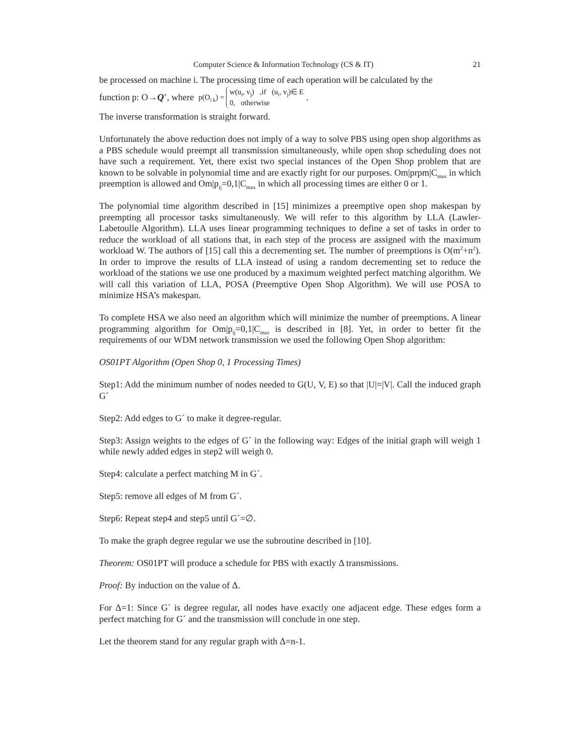Computer Science & Information Technology (CS & IT) 21
be processed on machine i. The processing time of each operation will be calculated by the
function p: O→Q<sup>+</sup>, where p(O<sub>i k</sub>) = w(u<sub>i</sub>, v<sub>j</sub>) ,if (u<sub>i</sub>, v<sub>j</sub>)∈ E
0, otherwise .
The inverse transformation is straight forward.
Unfortunately the above reduction does not imply of a way to solve PBS using open shop algorithms as a PBS schedule would preempt all transmission simultaneously, while open shop scheduling does not have such a requirement. Yet, there exist two special instances of the Open Shop problem that are known to be solvable in polynomial time and are exactly right for our purposes. Om|prpm|C<sub>max</sub> in which preemption is allowed and Om|p<sub>ij</sub>=0,1|C<sub>max</sub> in which all processing times are either 0 or 1.
The polynomial time algorithm described in [15] minimizes a preemptive open shop makespan by preempting all processor tasks simultaneously. We will refer to this algorithm by LLA (Lawler-Labetoulle Algorithm). LLA uses linear programming techniques to define a set of tasks in order to reduce the workload of all stations that, in each step of the process are assigned with the maximum workload W. The authors of [15] call this a decrementing set. The number of preemptions is O(m<sup>2</sup>+n<sup>2</sup>). In order to improve the results of LLA instead of using a random decrementing set to reduce the workload of the stations we use one produced by a maximum weighted perfect matching algorithm. We will call this variation of LLA, POSA (Preemptive Open Shop Algorithm). We will use POSA to minimize HSA’s makespan.
To complete HSA we also need an algorithm which will minimize the number of preemptions. A linear programming algorithm for Om|p<sub>ij</sub>=0,1|C<sub>max</sub> is described in [8]. Yet, in order to better fit the requirements of our WDM network transmission we used the following Open Shop algorithm:
OS01PT Algorithm (Open Shop 0, 1 Processing Times)
Step1: Add the minimum number of nodes needed to G(U, V, E) so that |U|=|V|. Call the induced graph G´
Step2: Add edges to G´ to make it degree-regular.
Step3: Assign weights to the edges of G´ in the following way: Edges of the initial graph will weigh 1 while newly added edges in step2 will weigh 0.
Step4: calculate a perfect matching M in G´.
Step5: remove all edges of M from G´.
Step6: Repeat step4 and step5 until G´=∅.
To make the graph degree regular we use the subroutine described in [10].
Theorem: OS01PT will produce a schedule for PBS with exactly Δ transmissions.
Proof: By induction on the value of Δ.
For Δ=1: Since G´ is degree regular, all nodes have exactly one adjacent edge. These edges form a perfect matching for G´ and the transmission will conclude in one step.
Let the theorem stand for any regular graph with Δ=n-1.